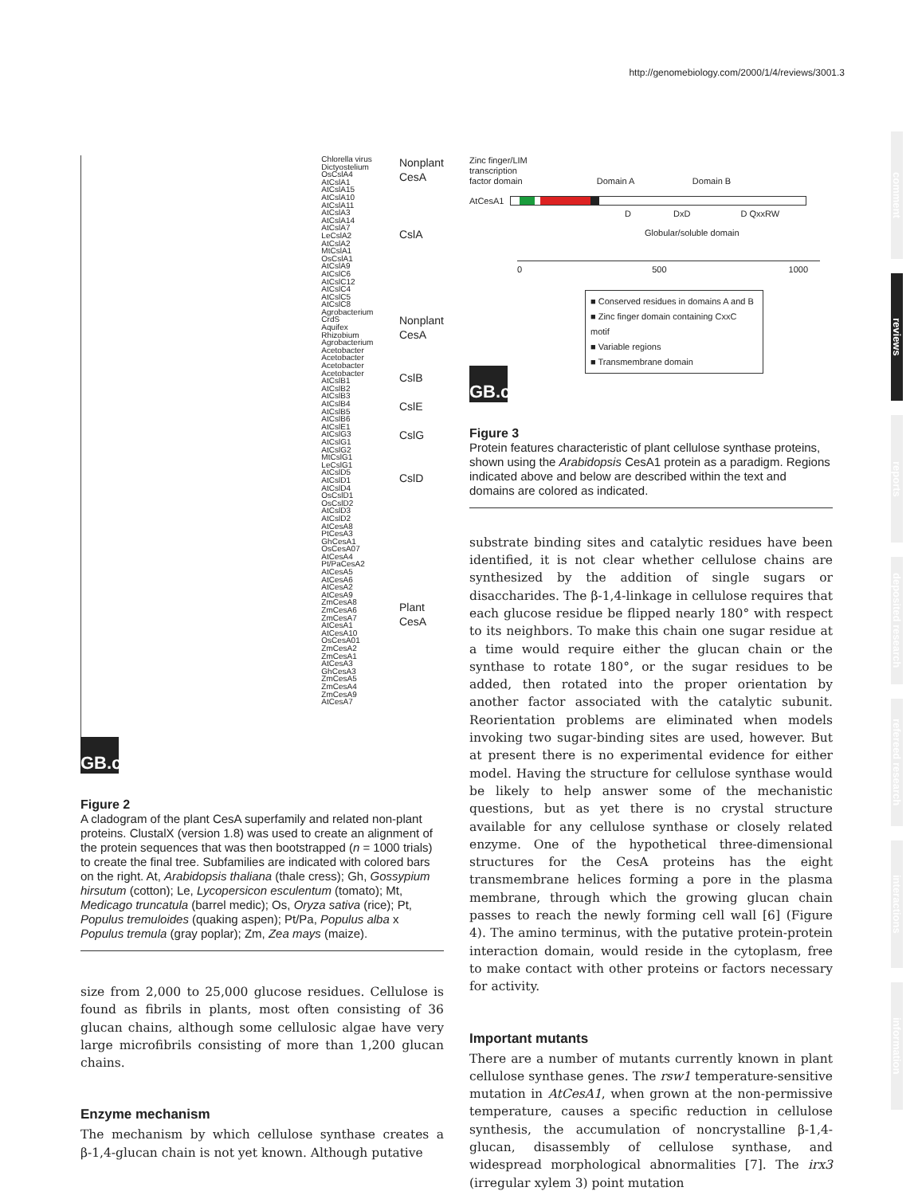http://genomebiology.com/2000/1/4/reviews/3001.3
comment
reviews
reports
deposited research
refereed research
interactions
information
Chlorella virus
Dictyostelium
OsCslA4
AtCslA1
AtCslA15
AtCslA10
AtCslA11
AtCslA3
AtCslA14
AtCslA7
LeCslA2
AtCslA2
MtCslA1
OsCslA1
AtCslA9
AtCslC6
AtCslC12
AtCslC4
AtCslC5
AtCslC8
Agrobacterium CrdS
Aquifex
Rhizobium
Agrobacterium
Acetobacter
Acetobacter
Acetobacter
Acetobacter
AtCslB1
AtCslB2
AtCslB3
AtCslB4
AtCslB5
AtCslB6
AtCslE1
AtCslG3
AtCslG1
AtCslG2
MtCslG1
LeCslG1
AtCslD5
AtCslD1
AtCslD4
OsCslD1
OsCslD2
AtCslD3
AtCslD2
AtCesA8
PtCesA3
GhCesA1
OsCesA07
AtCesA4
Pt/PaCesA2
AtCesA5
AtCesA6
AtCesA2
AtCesA9
ZmCesA8
ZmCesA6
ZmCesA7
AtCesA1
AtCesA10
OsCesA01
ZmCesA2
ZmCesA1
AtCesA3
GhCesA3
ZmCesA5
ZmCesA4
ZmCesA9
AtCesA7
Nonplant
CesA
CslA
Nonplant
CesA
CslB
CslE
CslG
CslD
Plant
CesA
GB.c
Figure 2
A cladogram of the plant CesA superfamily and related non-plant proteins. ClustalX (version 1.8) was used to create an alignment of the protein sequences that was then bootstrapped (n = 1000 trials) to create the final tree. Subfamilies are indicated with colored bars on the right. At, Arabidopsis thaliana (thale cress); Gh, Gossypium hirsutum (cotton); Le, Lycopersicon esculentum (tomato); Mt, Medicago truncatula (barrel medic); Os, Oryza sativa (rice); Pt, Populus tremuloides (quaking aspen); Pt/Pa, Populus alba x Populus tremula (gray poplar); Zm, Zea mays (maize).
size from 2,000 to 25,000 glucose residues. Cellulose is found as fibrils in plants, most often consisting of 36 glucan chains, although some cellulosic algae have very large microfibrils consisting of more than 1,200 glucan chains.
Enzyme mechanism
The mechanism by which cellulose synthase creates a β-1,4-glucan chain is not yet known. Although putative
Zinc finger/LIM
transcription
factor domain Domain A Domain B
AtCesA1
D DxD D QxxRW
Globular/soluble domain
0 500 1000
■ Conserved residues in domains A and B
■ Zinc finger domain containing CxxC motif
■ Variable regions
■ Transmembrane domain
GB.c
Figure 3
Protein features characteristic of plant cellulose synthase proteins, shown using the Arabidopsis CesA1 protein as a paradigm. Regions indicated above and below are described within the text and domains are colored as indicated.
substrate binding sites and catalytic residues have been identified, it is not clear whether cellulose chains are synthesized by the addition of single sugars or disaccharides. The β-1,4-linkage in cellulose requires that each glucose residue be flipped nearly 180° with respect to its neighbors. To make this chain one sugar residue at a time would require either the glucan chain or the synthase to rotate 180°, or the sugar residues to be added, then rotated into the proper orientation by another factor associated with the catalytic subunit. Reorientation problems are eliminated when models invoking two sugar-binding sites are used, however. But at present there is no experimental evidence for either model. Having the structure for cellulose synthase would be likely to help answer some of the mechanistic questions, but as yet there is no crystal structure available for any cellulose synthase or closely related enzyme. One of the hypothetical three-dimensional structures for the CesA proteins has the eight transmembrane helices forming a pore in the plasma membrane, through which the growing glucan chain passes to reach the newly forming cell wall [6] (Figure 4). The amino terminus, with the putative protein-protein interaction domain, would reside in the cytoplasm, free to make contact with other proteins or factors necessary for activity.
Important mutants
There are a number of mutants currently known in plant cellulose synthase genes. The rsw1 temperature-sensitive mutation in AtCesA1, when grown at the non-permissive temperature, causes a specific reduction in cellulose synthesis, the accumulation of noncrystalline β-1,4-glucan, disassembly of cellulose synthase, and widespread morphological abnormalities [7]. The irx3 (irregular xylem 3) point mutation